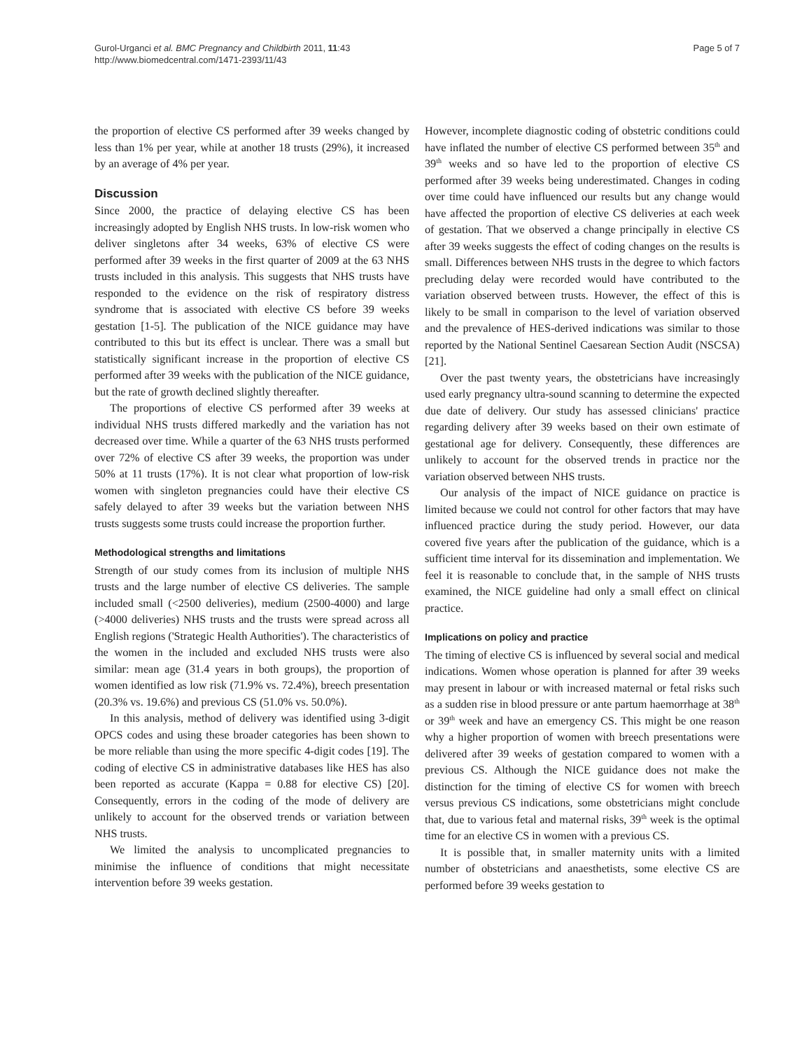Gurol-Urganci et al. BMC Pregnancy and Childbirth 2011, 11:43
http://www.biomedcentral.com/1471-2393/11/43
Page 5 of 7
the proportion of elective CS performed after 39 weeks changed by less than 1% per year, while at another 18 trusts (29%), it increased by an average of 4% per year.
Discussion
Since 2000, the practice of delaying elective CS has been increasingly adopted by English NHS trusts. In low-risk women who deliver singletons after 34 weeks, 63% of elective CS were performed after 39 weeks in the first quarter of 2009 at the 63 NHS trusts included in this analysis. This suggests that NHS trusts have responded to the evidence on the risk of respiratory distress syndrome that is associated with elective CS before 39 weeks gestation [1-5]. The publication of the NICE guidance may have contributed to this but its effect is unclear. There was a small but statistically significant increase in the proportion of elective CS performed after 39 weeks with the publication of the NICE guidance, but the rate of growth declined slightly thereafter.
The proportions of elective CS performed after 39 weeks at individual NHS trusts differed markedly and the variation has not decreased over time. While a quarter of the 63 NHS trusts performed over 72% of elective CS after 39 weeks, the proportion was under 50% at 11 trusts (17%). It is not clear what proportion of low-risk women with singleton pregnancies could have their elective CS safely delayed to after 39 weeks but the variation between NHS trusts suggests some trusts could increase the proportion further.
Methodological strengths and limitations
Strength of our study comes from its inclusion of multiple NHS trusts and the large number of elective CS deliveries. The sample included small (<2500 deliveries), medium (2500-4000) and large (>4000 deliveries) NHS trusts and the trusts were spread across all English regions ('Strategic Health Authorities'). The characteristics of the women in the included and excluded NHS trusts were also similar: mean age (31.4 years in both groups), the proportion of women identified as low risk (71.9% vs. 72.4%), breech presentation (20.3% vs. 19.6%) and previous CS (51.0% vs. 50.0%).
In this analysis, method of delivery was identified using 3-digit OPCS codes and using these broader categories has been shown to be more reliable than using the more specific 4-digit codes [19]. The coding of elective CS in administrative databases like HES has also been reported as accurate (Kappa = 0.88 for elective CS) [20]. Consequently, errors in the coding of the mode of delivery are unlikely to account for the observed trends or variation between NHS trusts.
We limited the analysis to uncomplicated pregnancies to minimise the influence of conditions that might necessitate intervention before 39 weeks gestation.
However, incomplete diagnostic coding of obstetric conditions could have inflated the number of elective CS performed between 35<sup>th</sup> and 39<sup>th</sup> weeks and so have led to the proportion of elective CS performed after 39 weeks being underestimated. Changes in coding over time could have influenced our results but any change would have affected the proportion of elective CS deliveries at each week of gestation. That we observed a change principally in elective CS after 39 weeks suggests the effect of coding changes on the results is small. Differences between NHS trusts in the degree to which factors precluding delay were recorded would have contributed to the variation observed between trusts. However, the effect of this is likely to be small in comparison to the level of variation observed and the prevalence of HES-derived indications was similar to those reported by the National Sentinel Caesarean Section Audit (NSCSA) [21].
Over the past twenty years, the obstetricians have increasingly used early pregnancy ultra-sound scanning to determine the expected due date of delivery. Our study has assessed clinicians' practice regarding delivery after 39 weeks based on their own estimate of gestational age for delivery. Consequently, these differences are unlikely to account for the observed trends in practice nor the variation observed between NHS trusts.
Our analysis of the impact of NICE guidance on practice is limited because we could not control for other factors that may have influenced practice during the study period. However, our data covered five years after the publication of the guidance, which is a sufficient time interval for its dissemination and implementation. We feel it is reasonable to conclude that, in the sample of NHS trusts examined, the NICE guideline had only a small effect on clinical practice.
Implications on policy and practice
The timing of elective CS is influenced by several social and medical indications. Women whose operation is planned for after 39 weeks may present in labour or with increased maternal or fetal risks such as a sudden rise in blood pressure or ante partum haemorrhage at 38<sup>th</sup> or 39<sup>th</sup> week and have an emergency CS. This might be one reason why a higher proportion of women with breech presentations were delivered after 39 weeks of gestation compared to women with a previous CS. Although the NICE guidance does not make the distinction for the timing of elective CS for women with breech versus previous CS indications, some obstetricians might conclude that, due to various fetal and maternal risks, 39<sup>th</sup> week is the optimal time for an elective CS in women with a previous CS.
It is possible that, in smaller maternity units with a limited number of obstetricians and anaesthetists, some elective CS are performed before 39 weeks gestation to